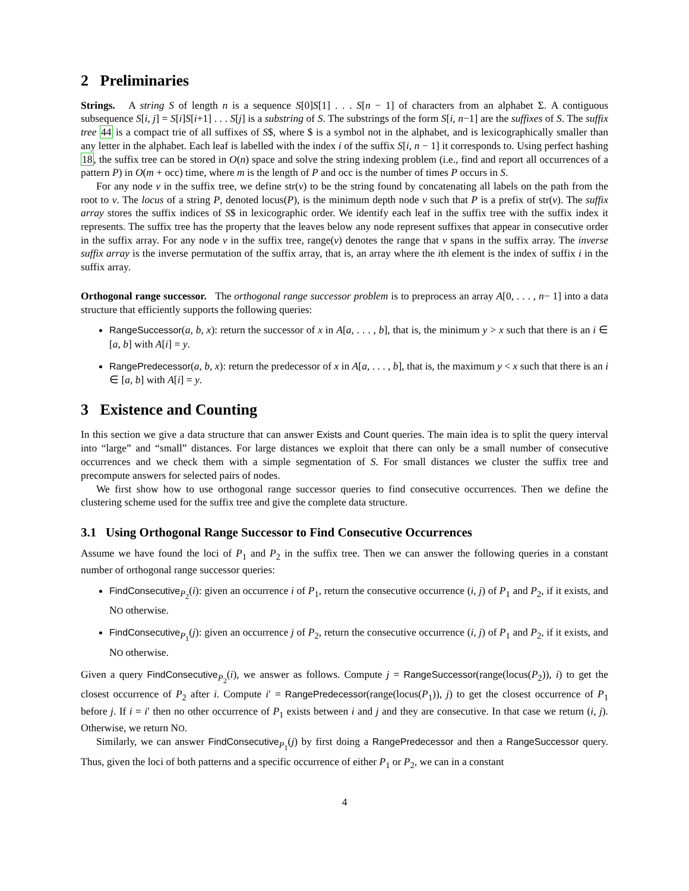2 Preliminaries
Strings. A string S of length n is a sequence S[0]S[1] . . . S[n − 1] of characters from an alphabet Σ. A contiguous subsequence S[i, j] = S[i]S[i+1] . . . S[j] is a substring of S. The substrings of the form S[i, n−1] are the suffixes of S. The suffix tree 44 is a compact trie of all suffixes of S$, where $ is a symbol not in the alphabet, and is lexicographically smaller than any letter in the alphabet. Each leaf is labelled with the index i of the suffix S[i, n − 1] it corresponds to. Using perfect hashing 18, the suffix tree can be stored in O(n) space and solve the string indexing problem (i.e., find and report all occurrences of a pattern P) in O(m + occ) time, where m is the length of P and occ is the number of times P occurs in S.
For any node v in the suffix tree, we define str(v) to be the string found by concatenating all labels on the path from the root to v. The locus of a string P, denoted locus(P), is the minimum depth node v such that P is a prefix of str(v). The suffix array stores the suffix indices of S$ in lexicographic order. We identify each leaf in the suffix tree with the suffix index it represents. The suffix tree has the property that the leaves below any node represent suffixes that appear in consecutive order in the suffix array. For any node v in the suffix tree, range(v) denotes the range that v spans in the suffix array. The inverse suffix array is the inverse permutation of the suffix array, that is, an array where the ith element is the index of suffix i in the suffix array.
Orthogonal range successor. The orthogonal range successor problem is to preprocess an array A[0, . . . , n− 1] into a data structure that efficiently supports the following queries:
RangeSuccessor(a, b, x): return the successor of x in A[a, . . . , b], that is, the minimum y > x such that there is an i ∈ [a, b] with A[i] = y.
RangePredecessor(a, b, x): return the predecessor of x in A[a, . . . , b], that is, the maximum y < x such that there is an i ∈ [a, b] with A[i] = y.
3 Existence and Counting
In this section we give a data structure that can answer Exists and Count queries. The main idea is to split the query interval into “large” and “small” distances. For large distances we exploit that there can only be a small number of consecutive occurrences and we check them with a simple segmentation of S. For small distances we cluster the suffix tree and precompute answers for selected pairs of nodes.
We first show how to use orthogonal range successor queries to find consecutive occurrences. Then we define the clustering scheme used for the suffix tree and give the complete data structure.
3.1 Using Orthogonal Range Successor to Find Consecutive Occurrences
Assume we have found the loci of P<sub>1</sub> and P<sub>2</sub> in the suffix tree. Then we can answer the following queries in a constant number of orthogonal range successor queries:
FindConsecutive<sub>P<sub>2</sub></sub>(i): given an occurrence i of P<sub>1</sub>, return the consecutive occurrence (i, j) of P<sub>1</sub> and P<sub>2</sub>, if it exists, and NO otherwise.
FindConsecutive<sub>P<sub>1</sub></sub>(j): given an occurrence j of P<sub>2</sub>, return the consecutive occurrence (i, j) of P<sub>1</sub> and P<sub>2</sub>, if it exists, and NO otherwise.
Given a query FindConsecutive<sub>P<sub>2</sub></sub>(i), we answer as follows. Compute j = RangeSuccessor(range(locus(P<sub>2</sub>)), i) to get the closest occurrence of P<sub>2</sub> after i. Compute i′ = RangePredecessor(range(locus(P<sub>1</sub>)), j) to get the closest occurrence of P<sub>1</sub> before j. If i = i′ then no other occurrence of P<sub>1</sub> exists between i and j and they are consecutive. In that case we return (i, j). Otherwise, we return NO.
Similarly, we can answer FindConsecutive<sub>P<sub>1</sub></sub>(j) by first doing a RangePredecessor and then a RangeSuccessor query. Thus, given the loci of both patterns and a specific occurrence of either P<sub>1</sub> or P<sub>2</sub>, we can in a constant
4